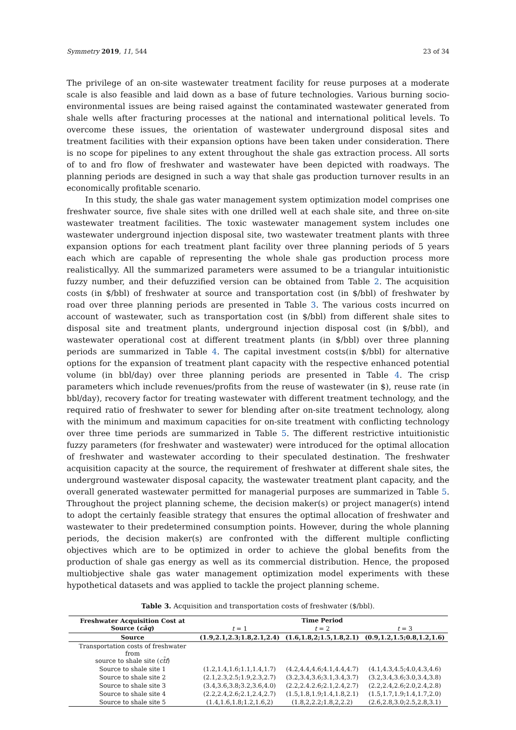Symmetry 2019, 11, 544 23 of 34
The privilege of an on-site wastewater treatment facility for reuse purposes at a moderate scale is also feasible and laid down as a base of future technologies. Various burning socio-environmental issues are being raised against the contaminated wastewater generated from shale wells after fracturing processes at the national and international political levels. To overcome these issues, the orientation of wastewater underground disposal sites and treatment facilities with their expansion options have been taken under consideration. There is no scope for pipelines to any extent throughout the shale gas extraction process. All sorts of to and fro flow of freshwater and wastewater have been depicted with roadways. The planning periods are designed in such a way that shale gas production turnover results in an economically profitable scenario.
In this study, the shale gas water management system optimization model comprises one freshwater source, five shale sites with one drilled well at each shale site, and three on-site wastewater treatment facilities. The toxic wastewater management system includes one wastewater underground injection disposal site, two wastewater treatment plants with three expansion options for each treatment plant facility over three planning periods of 5 years each which are capable of representing the whole shale gas production process more realisticallyy. All the summarized parameters were assumed to be a triangular intuitionistic fuzzy number, and their defuzzified version can be obtained from Table 2. The acquisition costs (in $/bbl) of freshwater at source and transportation cost (in $/bbl) of freshwater by road over three planning periods are presented in Table 3. The various costs incurred on account of wastewater, such as transportation cost (in $/bbl) from different shale sites to disposal site and treatment plants, underground injection disposal cost (in $/bbl), and wastewater operational cost at different treatment plants (in $/bbl) over three planning periods are summarized in Table 4. The capital investment costs(in $/bbl) for alternative options for the expansion of treatment plant capacity with the respective enhanced potential volume (in bbl/day) over three planning periods are presented in Table 4. The crisp parameters which include revenues/profits from the reuse of wastewater (in $), reuse rate (in bbl/day), recovery factor for treating wastewater with different treatment technology, and the required ratio of freshwater to sewer for blending after on-site treatment technology, along with the minimum and maximum capacities for on-site treatment with conflicting technology over three time periods are summarized in Table 5. The different restrictive intuitionistic fuzzy parameters (for freshwater and wastewater) were introduced for the optimal allocation of freshwater and wastewater according to their speculated destination. The freshwater acquisition capacity at the source, the requirement of freshwater at different shale sites, the underground wastewater disposal capacity, the wastewater treatment plant capacity, and the overall generated wastewater permitted for managerial purposes are summarized in Table 5. Throughout the project planning scheme, the decision maker(s) or project manager(s) intend to adopt the certainly feasible strategy that ensures the optimal allocation of freshwater and wastewater to their predetermined consumption points. However, during the whole planning periods, the decision maker(s) are confronted with the different multiple conflicting objectives which are to be optimized in order to achieve the global benefits from the production of shale gas energy as well as its commercial distribution. Hence, the proposed multiobjective shale gas water management optimization model experiments with these hypothetical datasets and was applied to tackle the project planning scheme.
Table 3. Acquisition and transportation costs of freshwater ($/bbl).
| Freshwater Acquisition Cost at Source ( cãq ) | Time Period | | |
| --- | --- | --- | --- |
| | t = 1 | t = 2 | t = 3 |
| Source | (1.9,2.1,2.3;1.8,2.1,2.4) | (1.6,1.8,2;1.5,1.8,2.1) | (0.9,1.2,1.5;0.8,1.2,1.6) |
| Transportation costs of freshwater from source to shale site ( ct̃f ) | | | |
| Source to shale site 1 | (1.2,1.4,1.6;1.1,1.4,1.7) | (4.2,4.4,4.6;4.1,4.4,4.7) | (4.1,4.3,4.5;4.0,4.3,4.6) |
| Source to shale site 2 | (2.1,2.3,2.5;1.9,2.3,2.7) | (3.2,3.4,3.6;3.1,3.4,3.7) | (3.2,3.4,3.6;3.0,3.4,3.8) |
| Source to shale site 3 | (3.4,3.6,3.8;3.2,3.6,4.0) | (2.2,2.4.2.6;2.1,2.4,2.7) | (2.2,2.4,2.6;2.0,2.4,2.8) |
| Source to shale site 4 | (2.2,2.4,2.6;2.1,2.4,2.7) | (1.5,1.8,1.9;1.4,1.8,2.1) | (1.5,1.7,1.9;1.4,1.7,2.0) |
| Source to shale site 5 | (1.4,1.6,1.8;1.2,1.6,2) | (1.8,2,2.2;1.8,2,2.2) | (2.6,2.8,3.0;2.5,2.8,3.1) |